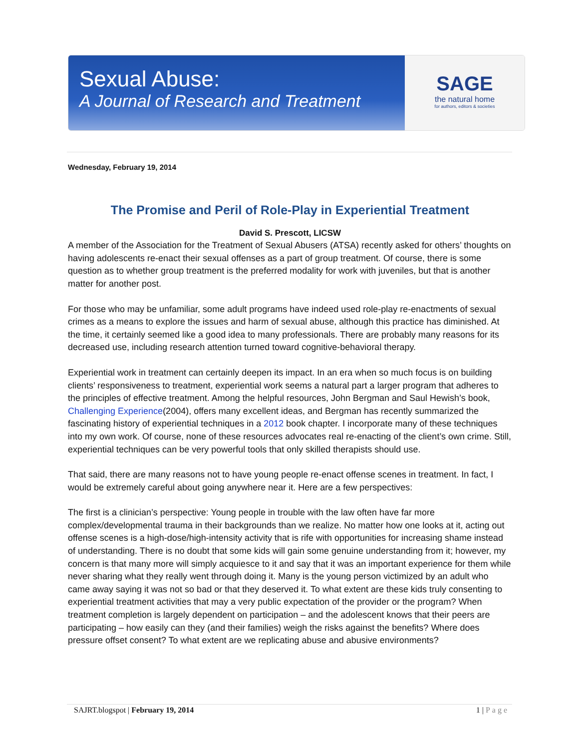Sexual Abuse:
A Journal of Research and Treatment
SAGE
the natural home
for authors, editors & societies
Wednesday, February 19, 2014
The Promise and Peril of Role-Play in Experiential Treatment
David S. Prescott, LICSW
A member of the Association for the Treatment of Sexual Abusers (ATSA) recently asked for others’ thoughts on having adolescents re-enact their sexual offenses as a part of group treatment. Of course, there is some question as to whether group treatment is the preferred modality for work with juveniles, but that is another matter for another post.
For those who may be unfamiliar, some adult programs have indeed used role-play re-enactments of sexual crimes as a means to explore the issues and harm of sexual abuse, although this practice has diminished. At the time, it certainly seemed like a good idea to many professionals. There are probably many reasons for its decreased use, including research attention turned toward cognitive-behavioral therapy.
Experiential work in treatment can certainly deepen its impact. In an era when so much focus is on building clients’ responsiveness to treatment, experiential work seems a natural part a larger program that adheres to the principles of effective treatment. Among the helpful resources, John Bergman and Saul Hewish’s book, Challenging Experience(2004), offers many excellent ideas, and Bergman has recently summarized the fascinating history of experiential techniques in a 2012 book chapter. I incorporate many of these techniques into my own work. Of course, none of these resources advocates real re-enacting of the client’s own crime. Still, experiential techniques can be very powerful tools that only skilled therapists should use.
That said, there are many reasons not to have young people re-enact offense scenes in treatment. In fact, I would be extremely careful about going anywhere near it. Here are a few perspectives:
The first is a clinician’s perspective: Young people in trouble with the law often have far more complex/developmental trauma in their backgrounds than we realize. No matter how one looks at it, acting out offense scenes is a high-dose/high-intensity activity that is rife with opportunities for increasing shame instead of understanding. There is no doubt that some kids will gain some genuine understanding from it; however, my concern is that many more will simply acquiesce to it and say that it was an important experience for them while never sharing what they really went through doing it. Many is the young person victimized by an adult who came away saying it was not so bad or that they deserved it. To what extent are these kids truly consenting to experiential treatment activities that may a very public expectation of the provider or the program? When treatment completion is largely dependent on participation – and the adolescent knows that their peers are participating – how easily can they (and their families) weigh the risks against the benefits? Where does pressure offset consent? To what extent are we replicating abuse and abusive environments?
SAJRT.blogspot | February 19, 2014
1 | Page